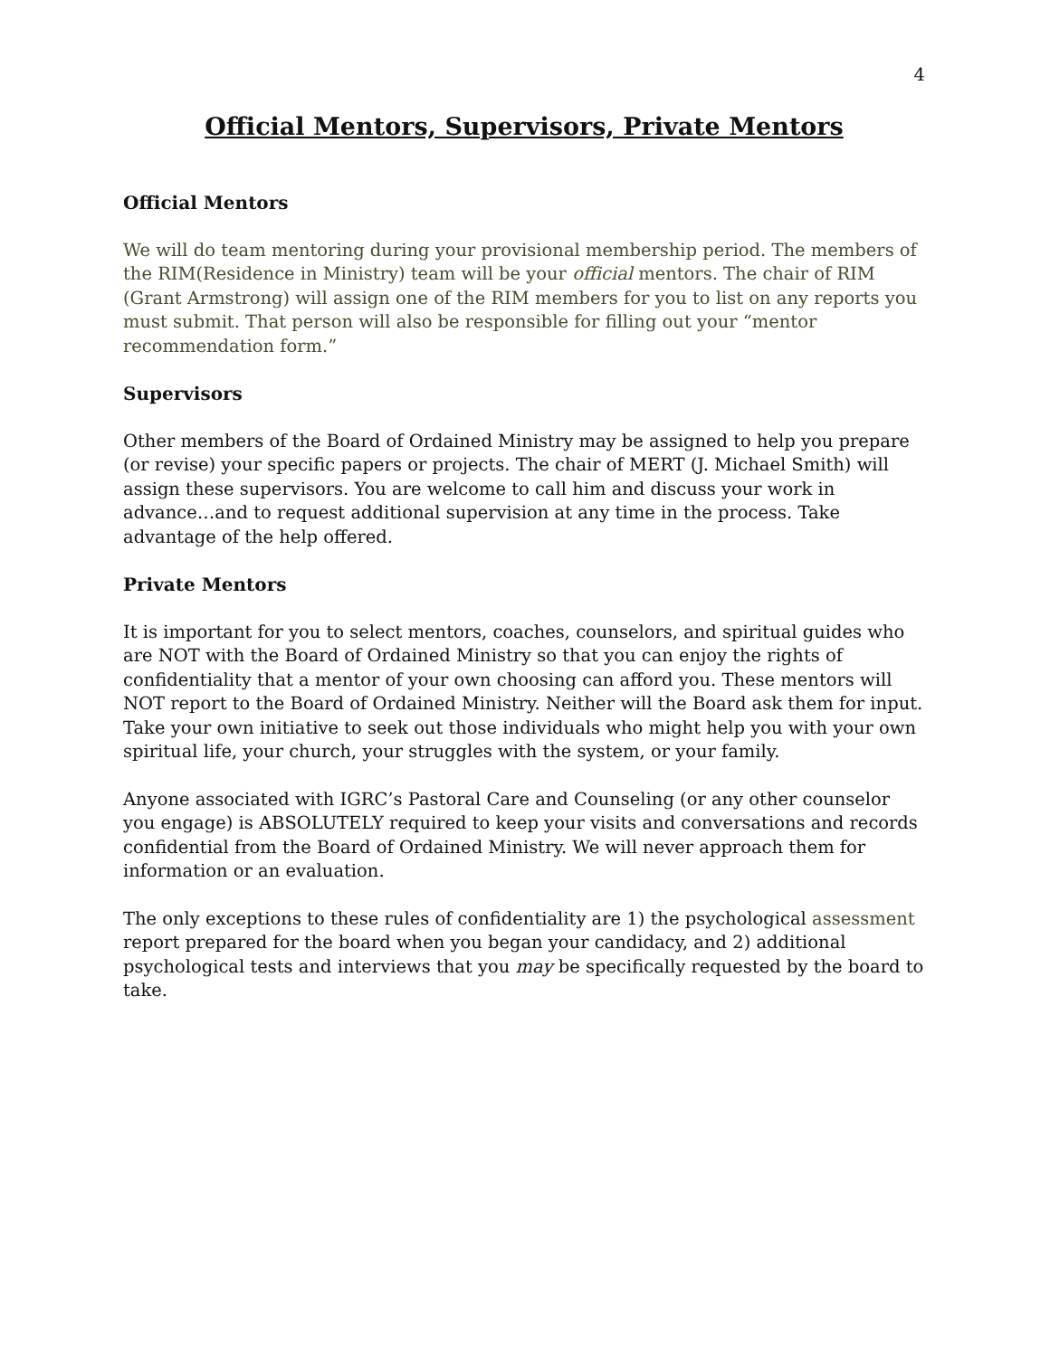4
Official Mentors, Supervisors, Private Mentors
Official Mentors
We will do team mentoring during your provisional membership period. The members of the RIM(Residence in Ministry) team will be your official mentors. The chair of RIM (Grant Armstrong) will assign one of the RIM members for you to list on any reports you must submit. That person will also be responsible for filling out your “mentor recommendation form.”
Supervisors
Other members of the Board of Ordained Ministry may be assigned to help you prepare (or revise) your specific papers or projects. The chair of MERT (J. Michael Smith) will assign these supervisors. You are welcome to call him and discuss your work in advance…and to request additional supervision at any time in the process. Take advantage of the help offered.
Private Mentors
It is important for you to select mentors, coaches, counselors, and spiritual guides who are NOT with the Board of Ordained Ministry so that you can enjoy the rights of confidentiality that a mentor of your own choosing can afford you. These mentors will NOT report to the Board of Ordained Ministry. Neither will the Board ask them for input. Take your own initiative to seek out those individuals who might help you with your own spiritual life, your church, your struggles with the system, or your family.
Anyone associated with IGRC’s Pastoral Care and Counseling (or any other counselor you engage) is ABSOLUTELY required to keep your visits and conversations and records confidential from the Board of Ordained Ministry. We will never approach them for information or an evaluation.
The only exceptions to these rules of confidentiality are 1) the psychological assessment report prepared for the board when you began your candidacy, and 2) additional psychological tests and interviews that you may be specifically requested by the board to take.